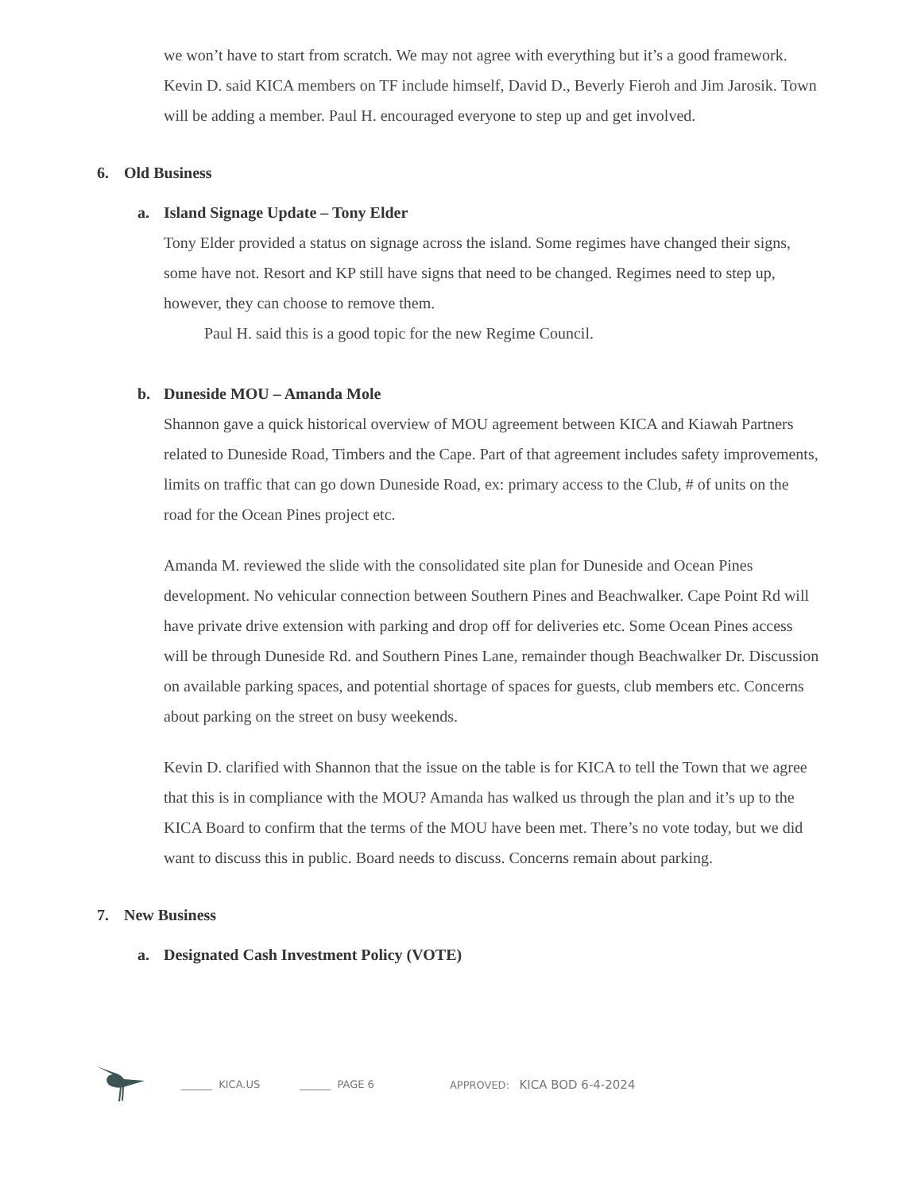we won’t have to start from scratch. We may not agree with everything but it’s a good framework.
Kevin D. said KICA members on TF include himself, David D., Beverly Fieroh and Jim Jarosik. Town will be adding a member. Paul H. encouraged everyone to step up and get involved.
6. Old Business
a. Island Signage Update – Tony Elder
Tony Elder provided a status on signage across the island. Some regimes have changed their signs, some have not. Resort and KP still have signs that need to be changed. Regimes need to step up, however, they can choose to remove them.
Paul H. said this is a good topic for the new Regime Council.
b. Duneside MOU – Amanda Mole
Shannon gave a quick historical overview of MOU agreement between KICA and Kiawah Partners related to Duneside Road, Timbers and the Cape. Part of that agreement includes safety improvements, limits on traffic that can go down Duneside Road, ex: primary access to the Club, # of units on the road for the Ocean Pines project etc.
Amanda M. reviewed the slide with the consolidated site plan for Duneside and Ocean Pines development. No vehicular connection between Southern Pines and Beachwalker. Cape Point Rd will have private drive extension with parking and drop off for deliveries etc. Some Ocean Pines access will be through Duneside Rd. and Southern Pines Lane, remainder though Beachwalker Dr. Discussion on available parking spaces, and potential shortage of spaces for guests, club members etc. Concerns about parking on the street on busy weekends.
Kevin D. clarified with Shannon that the issue on the table is for KICA to tell the Town that we agree that this is in compliance with the MOU? Amanda has walked us through the plan and it’s up to the KICA Board to confirm that the terms of the MOU have been met. There’s no vote today, but we did want to discuss this in public. Board needs to discuss. Concerns remain about parking.
7. New Business
a. Designated Cash Investment Policy (VOTE)
______ KICA.US ______ PAGE 6 APPROVED: KICA BOD 6-4-2024